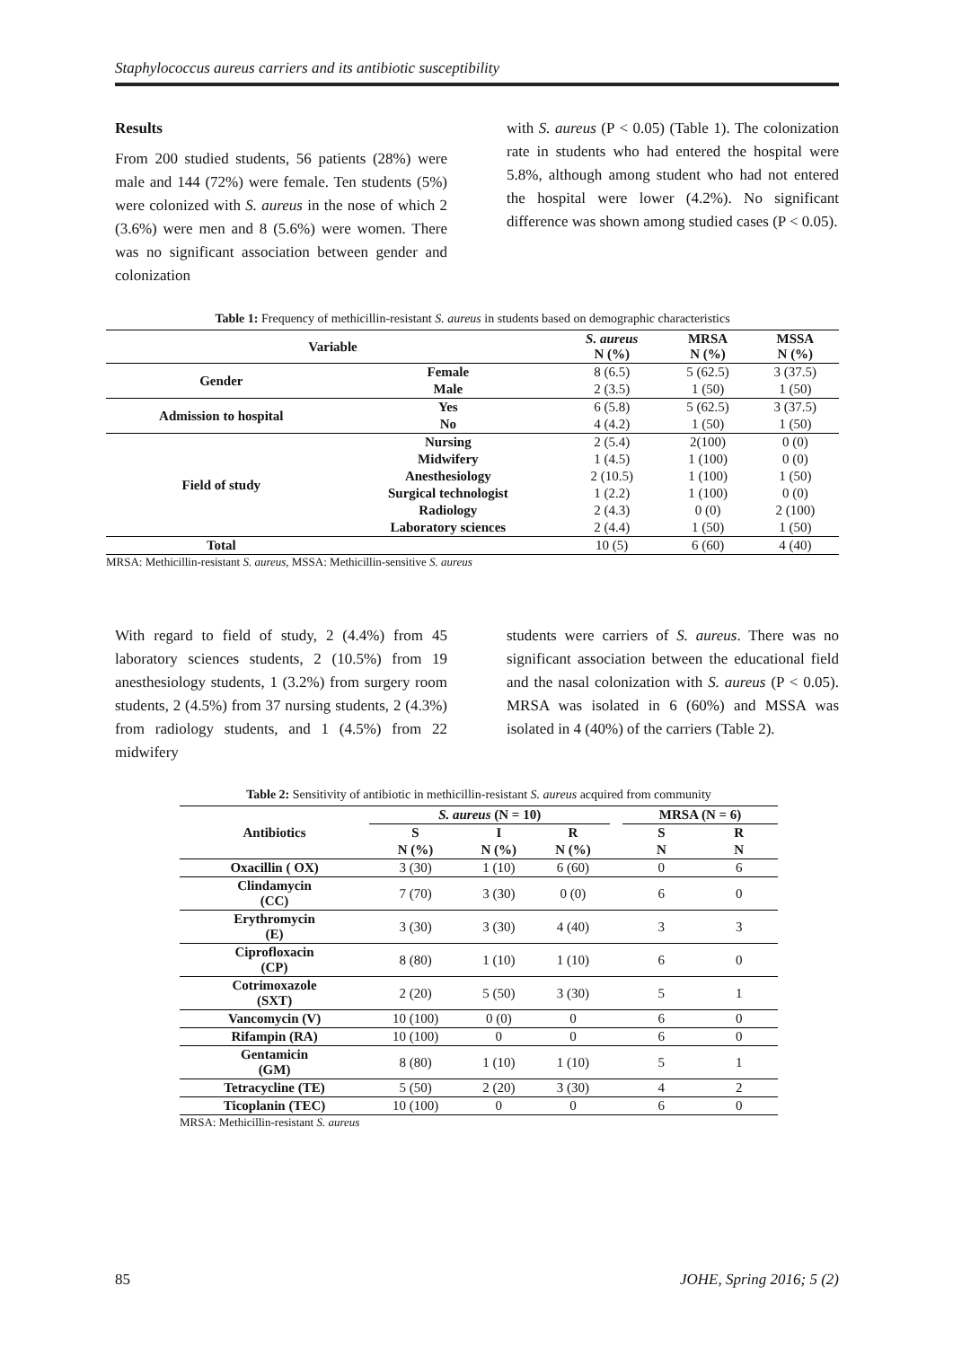Staphylococcus aureus carriers and its antibiotic susceptibility
Results
From 200 studied students, 56 patients (28%) were male and 144 (72%) were female. Ten students (5%) were colonized with S. aureus in the nose of which 2 (3.6%) were men and 8 (5.6%) were women. There was no significant association between gender and colonization
with S. aureus (P < 0.05) (Table 1). The colonization rate in students who had entered the hospital were 5.8%, although among student who had not entered the hospital were lower (4.2%). No significant difference was shown among studied cases (P < 0.05).
Table 1: Frequency of methicillin-resistant S. aureus in students based on demographic characteristics
| Variable | | S. aureus N (%) | MRSA N (%) | MSSA N (%) |
| --- | --- | --- | --- | --- |
| Gender | Female | 8 (6.5) | 5 (62.5) | 3 (37.5) |
| | Male | 2 (3.5) | 1 (50) | 1 (50) |
| Admission to hospital | Yes | 6 (5.8) | 5 (62.5) | 3 (37.5) |
| | No | 4 (4.2) | 1 (50) | 1 (50) |
| Field of study | Nursing | 2 (5.4) | 2(100) | 0 (0) |
| | Midwifery | 1 (4.5) | 1 (100) | 0 (0) |
| | Anesthesiology | 2 (10.5) | 1 (100) | 1 (50) |
| | Surgical technologist | 1 (2.2) | 1 (100) | 0 (0) |
| | Radiology | 2 (4.3) | 0 (0) | 2 (100) |
| | Laboratory sciences | 2 (4.4) | 1 (50) | 1 (50) |
| Total | | 10 (5) | 6 (60) | 4 (40) |
MRSA: Methicillin-resistant S. aureus, MSSA: Methicillin-sensitive S. aureus
With regard to field of study, 2 (4.4%) from 45 laboratory sciences students, 2 (10.5%) from 19 anesthesiology students, 1 (3.2%) from surgery room students, 2 (4.5%) from 37 nursing students, 2 (4.3%) from radiology students, and 1 (4.5%) from 22 midwifery
students were carriers of S. aureus. There was no significant association between the educational field and the nasal colonization with S. aureus (P < 0.05). MRSA was isolated in 6 (60%) and MSSA was isolated in 4 (40%) of the carriers (Table 2).
Table 2: Sensitivity of antibiotic in methicillin-resistant S. aureus acquired from community
| Antibiotics | S. aureus (N = 10) | | | | MRSA (N = 6) | |
| | S | I | R | | S | R |
| | N (%) | N (%) | N (%) | | N | N |
| Oxacillin ( OX) | 3 (30) | 1 (10) | 6 (60) | | 0 | 6 |
| Clindamycin (CC) | 7 (70) | 3 (30) | 0 (0) | | 6 | 0 |
| Erythromycin (E) | 3 (30) | 3 (30) | 4 (40) | | 3 | 3 |
| Ciprofloxacin (CP) | 8 (80) | 1 (10) | 1 (10) | | 6 | 0 |
| Cotrimoxazole (SXT) | 2 (20) | 5 (50) | 3 (30) | | 5 | 1 |
| Vancomycin (V) | 10 (100) | 0 (0) | 0 | | 6 | 0 |
| Rifampin (RA) | 10 (100) | 0 | 0 | | 6 | 0 |
| Gentamicin (GM) | 8 (80) | 1 (10) | 1 (10) | | 5 | 1 |
| Tetracycline (TE) | 5 (50) | 2 (20) | 3 (30) | | 4 | 2 |
| Ticoplanin (TEC) | 10 (100) | 0 | 0 | | 6 | 0 |
MRSA: Methicillin-resistant S. aureus
85 JOHE, Spring 2016; 5 (2)